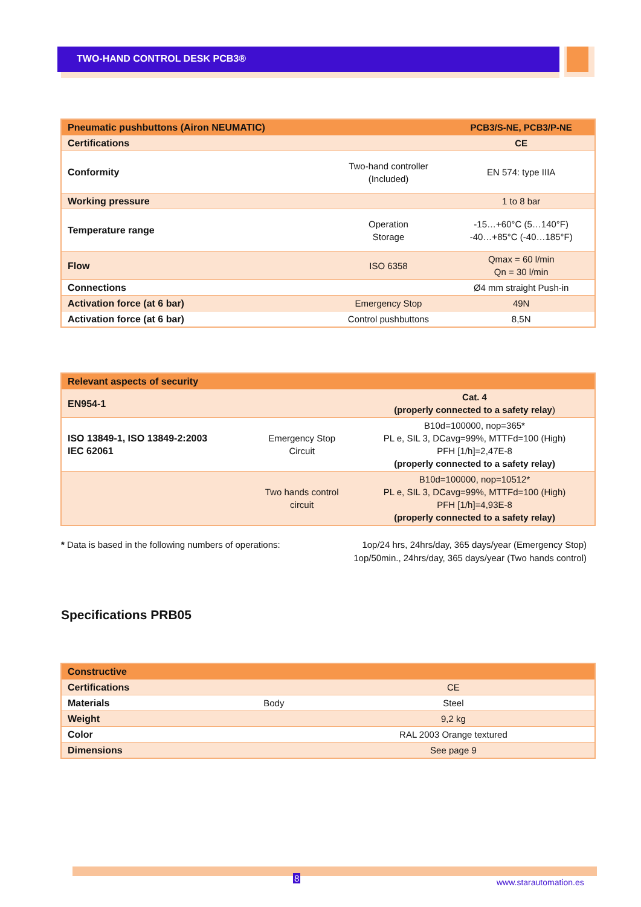TWO-HAND CONTROL DESK PCB3®
| Pneumatic pushbuttons (Airon NEUMATIC) | | PCB3/S-NE, PCB3/P-NE |
| --- | --- | --- |
| Certifications | | CE |
| Conformity | Two-hand controller (Included) | EN 574: type IIIA |
| Working pressure | | 1 to 8 bar |
| Temperature range | Operation Storage | -15…+60°C (5…140°F) -40…+85°C (-40…185°F) |
| Flow | ISO 6358 | Qmax = 60 l/min Qn = 30 l/min |
| Connections | | Ø4 mm straight Push-in |
| Activation force (at 6 bar) | Emergency Stop | 49N |
| Activation force (at 6 bar) | Control pushbuttons | 8,5N |
| Relevant aspects of security | | |
| --- | --- | --- |
| EN954-1 | | Cat. 4 (properly connected to a safety relay ) |
| ISO 13849-1, ISO 13849-2:2003 IEC 62061 | Emergency Stop Circuit | B10d=100000, nop=365* PL e, SIL 3, DCavg=99%, MTTFd=100 (High) PFH [1/h]=2,47E-8 (properly connected to a safety relay) |
| | Two hands control circuit | B10d=100000, nop=10512* PL e, SIL 3, DCavg=99%, MTTFd=100 (High) PFH [1/h]=4,93E-8 (properly connected to a safety relay) |
* Data is based in the following numbers of operations:
1op/24 hrs, 24hrs/day, 365 days/year (Emergency Stop)
1op/50min., 24hrs/day, 365 days/year (Two hands control)
Specifications PRB05
| Constructive | | |
| --- | --- | --- |
| Certifications | | CE |
| Materials | Body | Steel |
| Weight | | 9,2 kg |
| Color | | RAL 2003 Orange textured |
| Dimensions | | See page 9 |
8 www.starautomation.es